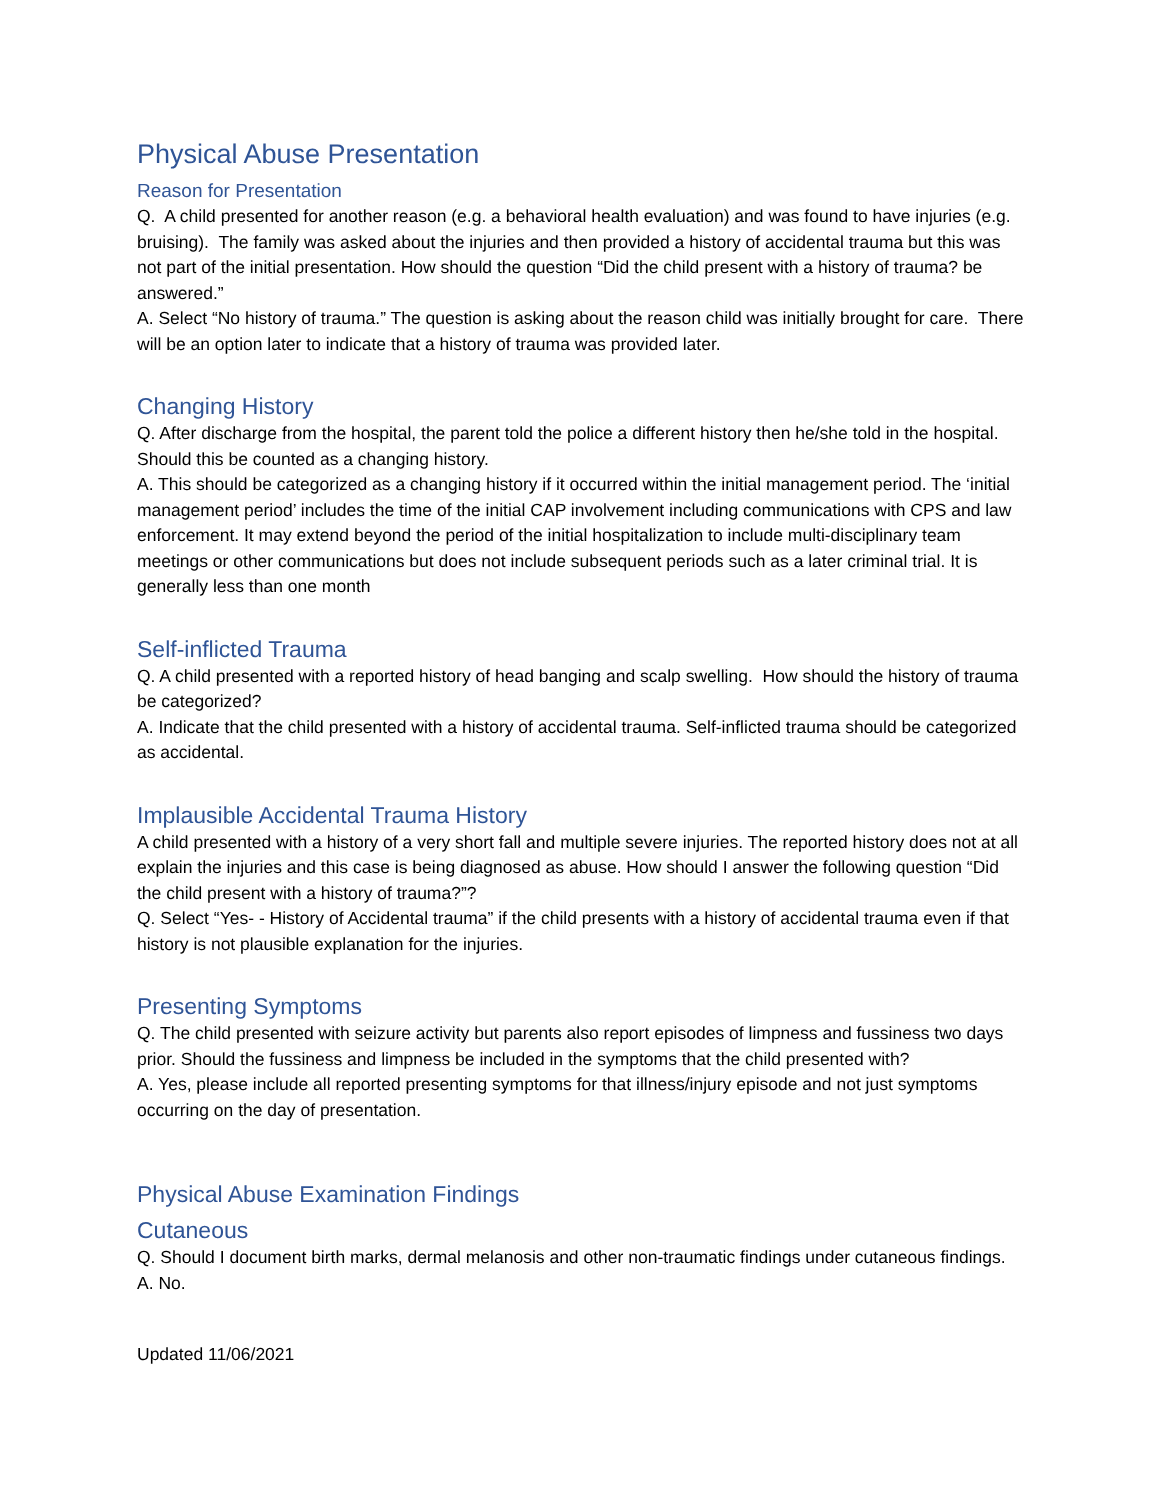Physical Abuse Presentation
Reason for Presentation
Q. A child presented for another reason (e.g. a behavioral health evaluation) and was found to have injuries (e.g. bruising). The family was asked about the injuries and then provided a history of accidental trauma but this was not part of the initial presentation. How should the question “Did the child present with a history of trauma? be answered.”
A. Select “No history of trauma.” The question is asking about the reason child was initially brought for care. There will be an option later to indicate that a history of trauma was provided later.
Changing History
Q. After discharge from the hospital, the parent told the police a different history then he/she told in the hospital. Should this be counted as a changing history.
A. This should be categorized as a changing history if it occurred within the initial management period. The ‘initial management period’ includes the time of the initial CAP involvement including communications with CPS and law enforcement. It may extend beyond the period of the initial hospitalization to include multi-disciplinary team meetings or other communications but does not include subsequent periods such as a later criminal trial. It is generally less than one month
Self-inflicted Trauma
Q. A child presented with a reported history of head banging and scalp swelling. How should the history of trauma be categorized?
A. Indicate that the child presented with a history of accidental trauma. Self-inflicted trauma should be categorized as accidental.
Implausible Accidental Trauma History
A child presented with a history of a very short fall and multiple severe injuries. The reported history does not at all explain the injuries and this case is being diagnosed as abuse. How should I answer the following question “Did the child present with a history of trauma?”?
Q. Select “Yes- - History of Accidental trauma” if the child presents with a history of accidental trauma even if that history is not plausible explanation for the injuries.
Presenting Symptoms
Q. The child presented with seizure activity but parents also report episodes of limpness and fussiness two days prior. Should the fussiness and limpness be included in the symptoms that the child presented with?
A. Yes, please include all reported presenting symptoms for that illness/injury episode and not just symptoms occurring on the day of presentation.
Physical Abuse Examination Findings
Cutaneous
Q. Should I document birth marks, dermal melanosis and other non-traumatic findings under cutaneous findings.
A. No.
Updated 11/06/2021